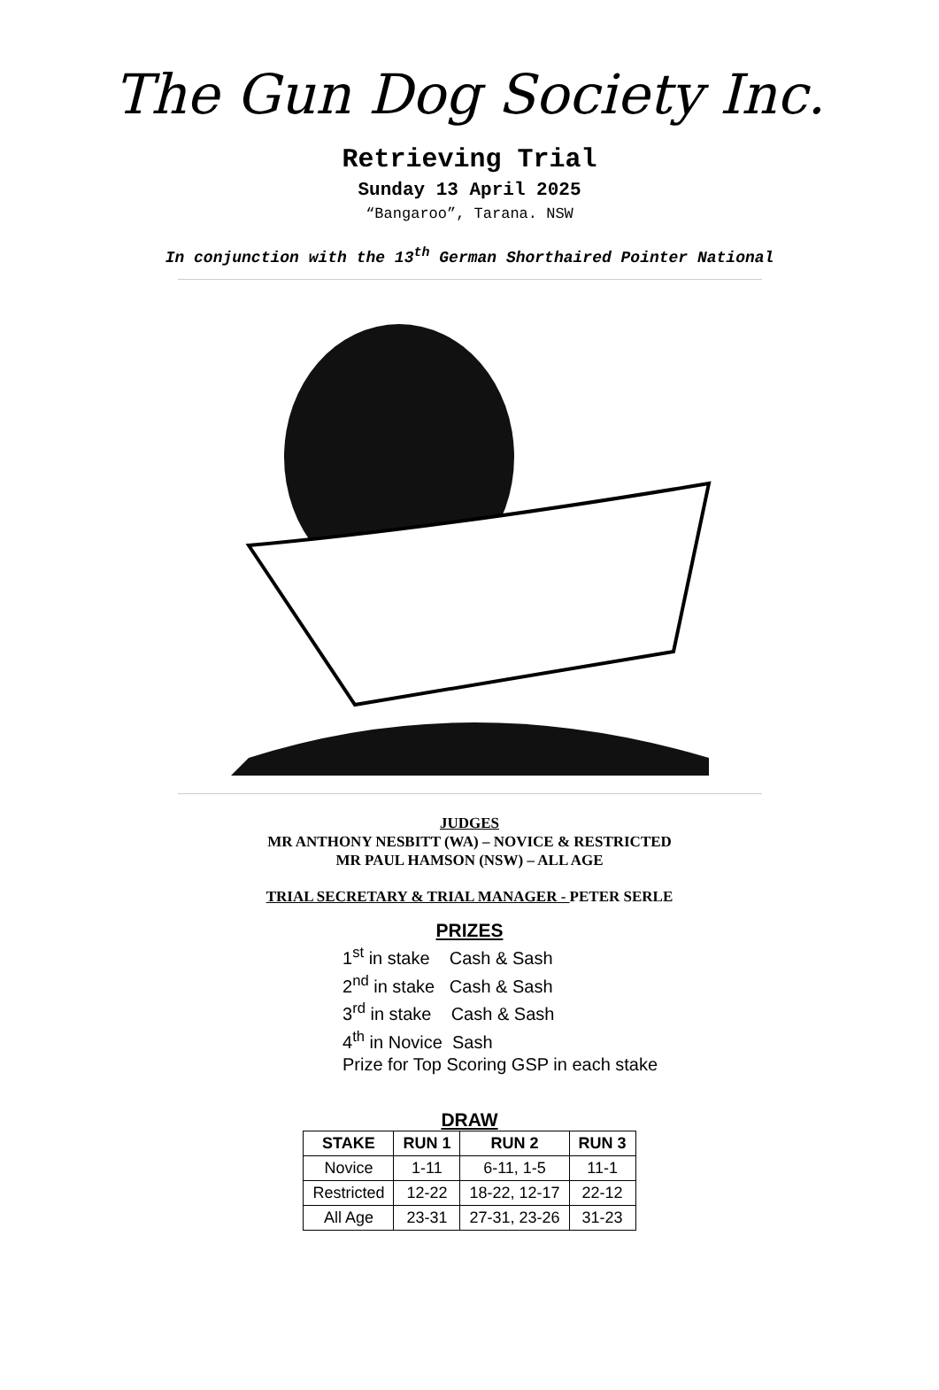The Gun Dog Society Inc.
Retrieving Trial
Sunday 13 April 2025
“Bangaroo”, Tarana. NSW
In conjunction with the 13<sup>th</sup> German Shorthaired Pointer National
JUDGES
MR ANTHONY NESBITT (WA) – NOVICE & RESTRICTED
MR PAUL HAMSON (NSW) – ALL AGE
TRIAL SECRETARY & TRIAL MANAGER - PETER SERLE
PRIZES
1<sup>st</sup> in stake Cash & Sash
2<sup>nd</sup> in stake Cash & Sash
3<sup>rd</sup> in stake Cash & Sash
4<sup>th</sup> in Novice Sash
Prize for Top Scoring GSP in each stake
DRAW
| STAKE | RUN 1 | RUN 2 | RUN 3 |
| --- | --- | --- | --- |
| Novice | 1-11 | 6-11, 1-5 | 11-1 |
| Restricted | 12-22 | 18-22, 12-17 | 22-12 |
| All Age | 23-31 | 27-31, 23-26 | 31-23 |